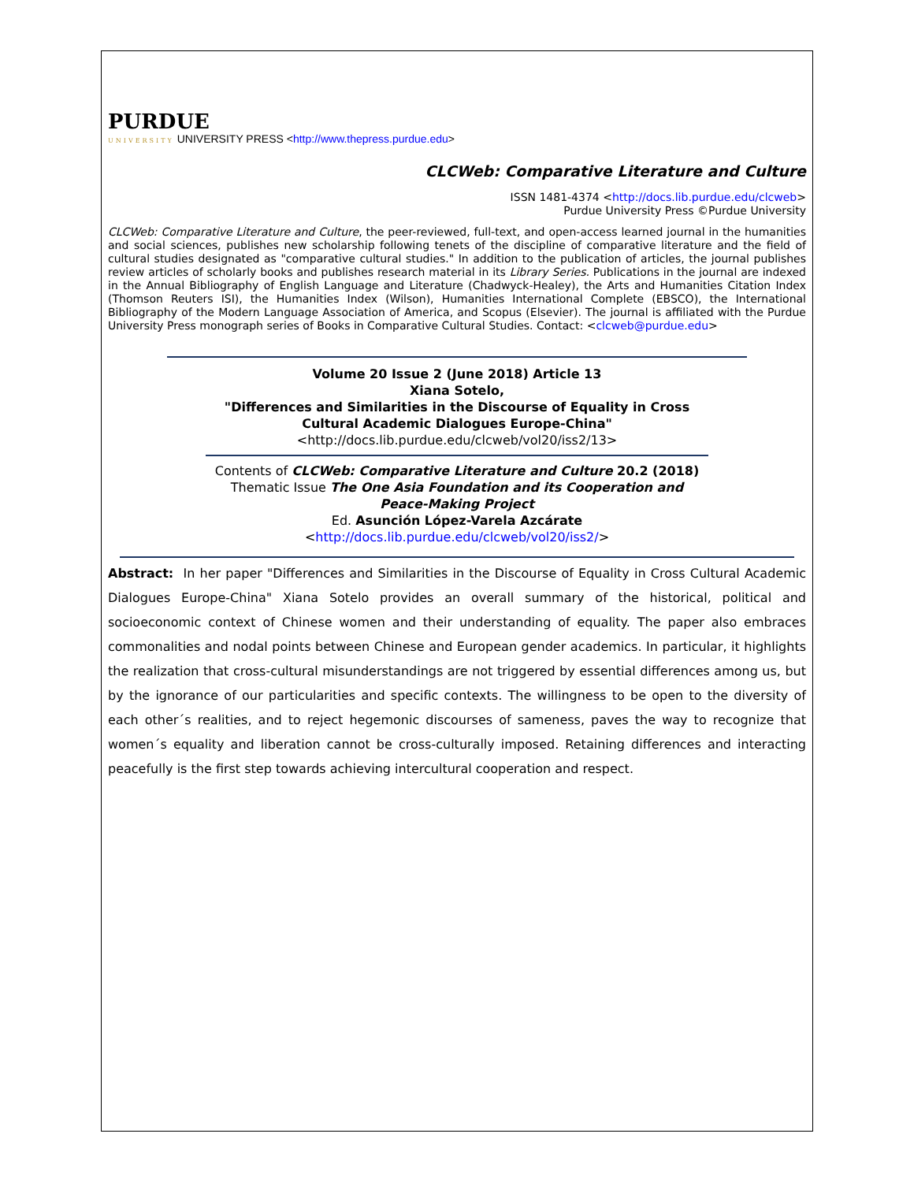PURDUE
UNIVERSITY UNIVERSITY PRESS <http://www.thepress.purdue.edu>
CLCWeb: Comparative Literature and Culture
ISSN 1481-4374 <http://docs.lib.purdue.edu/clcweb>
Purdue University Press ©Purdue University
CLCWeb: Comparative Literature and Culture, the peer-reviewed, full-text, and open-access learned journal in the humanities and social sciences, publishes new scholarship following tenets of the discipline of comparative literature and the field of cultural studies designated as "comparative cultural studies." In addition to the publication of articles, the journal publishes review articles of scholarly books and publishes research material in its Library Series. Publications in the journal are indexed in the Annual Bibliography of English Language and Literature (Chadwyck-Healey), the Arts and Humanities Citation Index (Thomson Reuters ISI), the Humanities Index (Wilson), Humanities International Complete (EBSCO), the International Bibliography of the Modern Language Association of America, and Scopus (Elsevier). The journal is affiliated with the Purdue University Press monograph series of Books in Comparative Cultural Studies. Contact: <clcweb@purdue.edu>
Volume 20 Issue 2 (June 2018) Article 13
Xiana Sotelo,
"Differences and Similarities in the Discourse of Equality in Cross
Cultural Academic Dialogues Europe-China"
<http://docs.lib.purdue.edu/clcweb/vol20/iss2/13>
Contents of CLCWeb: Comparative Literature and Culture 20.2 (2018)
Thematic Issue The One Asia Foundation and its Cooperation and
Peace-Making Project
Ed. Asunción López-Varela Azcárate
<http://docs.lib.purdue.edu/clcweb/vol20/iss2/>
Abstract: In her paper "Differences and Similarities in the Discourse of Equality in Cross Cultural Academic Dialogues Europe-China" Xiana Sotelo provides an overall summary of the historical, political and socioeconomic context of Chinese women and their understanding of equality. The paper also embraces commonalities and nodal points between Chinese and European gender academics. In particular, it highlights the realization that cross-cultural misunderstandings are not triggered by essential differences among us, but by the ignorance of our particularities and specific contexts. The willingness to be open to the diversity of each other´s realities, and to reject hegemonic discourses of sameness, paves the way to recognize that women´s equality and liberation cannot be cross-culturally imposed. Retaining differences and interacting peacefully is the first step towards achieving intercultural cooperation and respect.